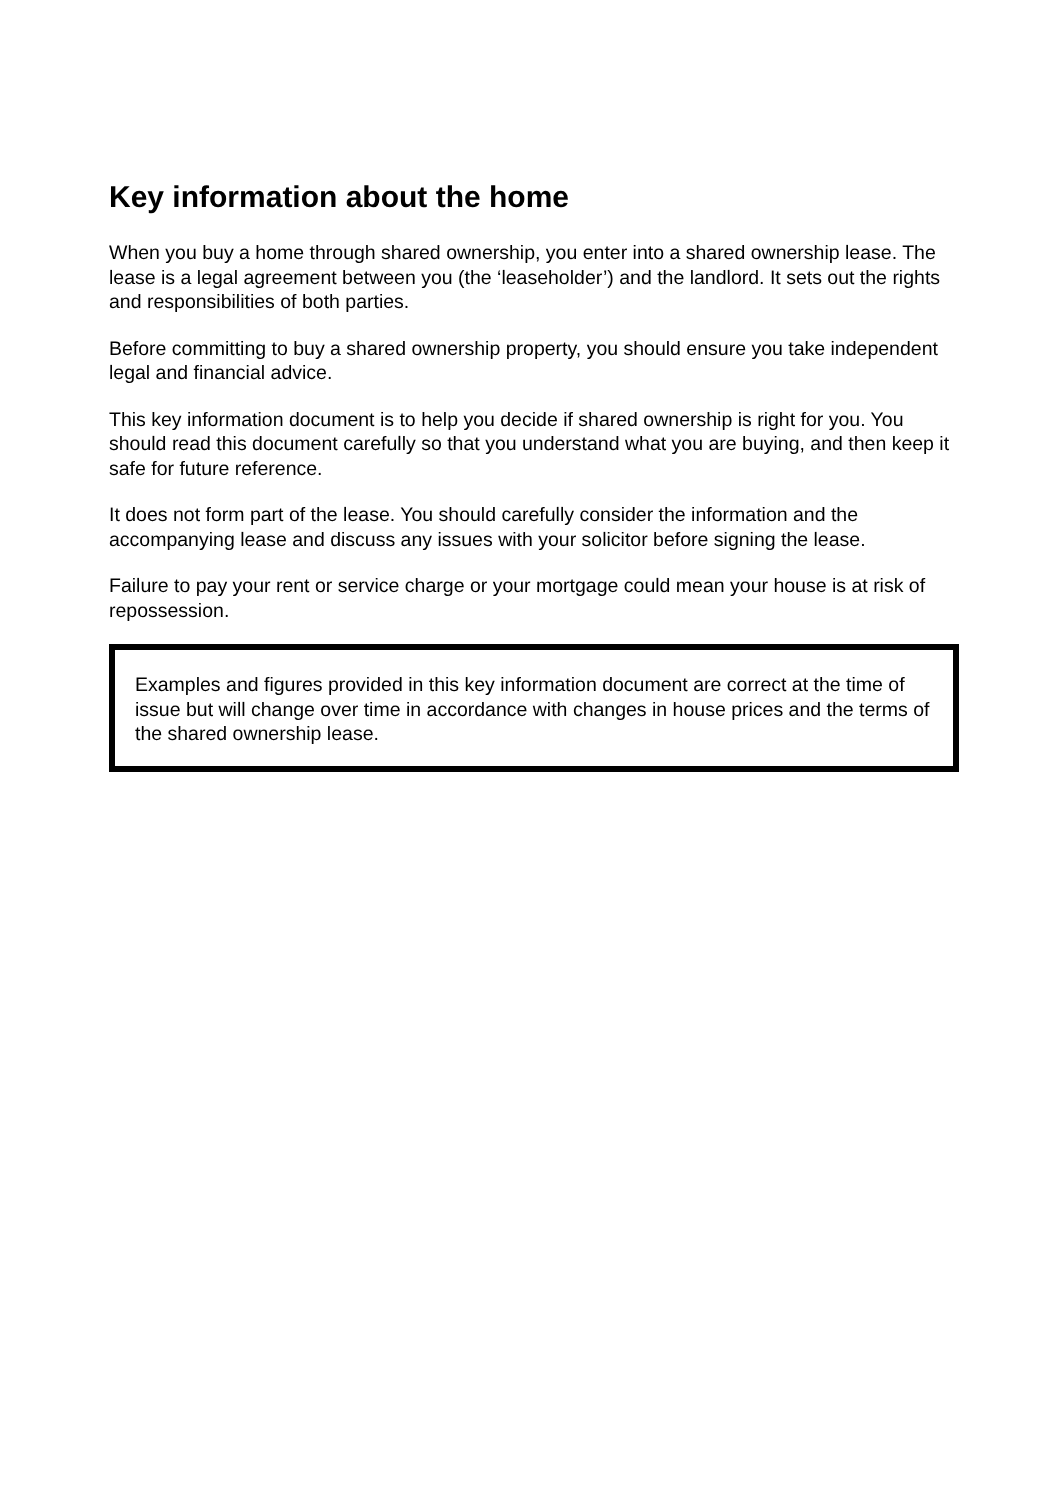Key information about the home
When you buy a home through shared ownership, you enter into a shared ownership lease. The lease is a legal agreement between you (the ‘leaseholder’) and the landlord. It sets out the rights and responsibilities of both parties.
Before committing to buy a shared ownership property, you should ensure you take independent legal and financial advice.
This key information document is to help you decide if shared ownership is right for you. You should read this document carefully so that you understand what you are buying, and then keep it safe for future reference.
It does not form part of the lease. You should carefully consider the information and the accompanying lease and discuss any issues with your solicitor before signing the lease.
Failure to pay your rent or service charge or your mortgage could mean your house is at risk of repossession.
Examples and figures provided in this key information document are correct at the time of issue but will change over time in accordance with changes in house prices and the terms of the shared ownership lease.